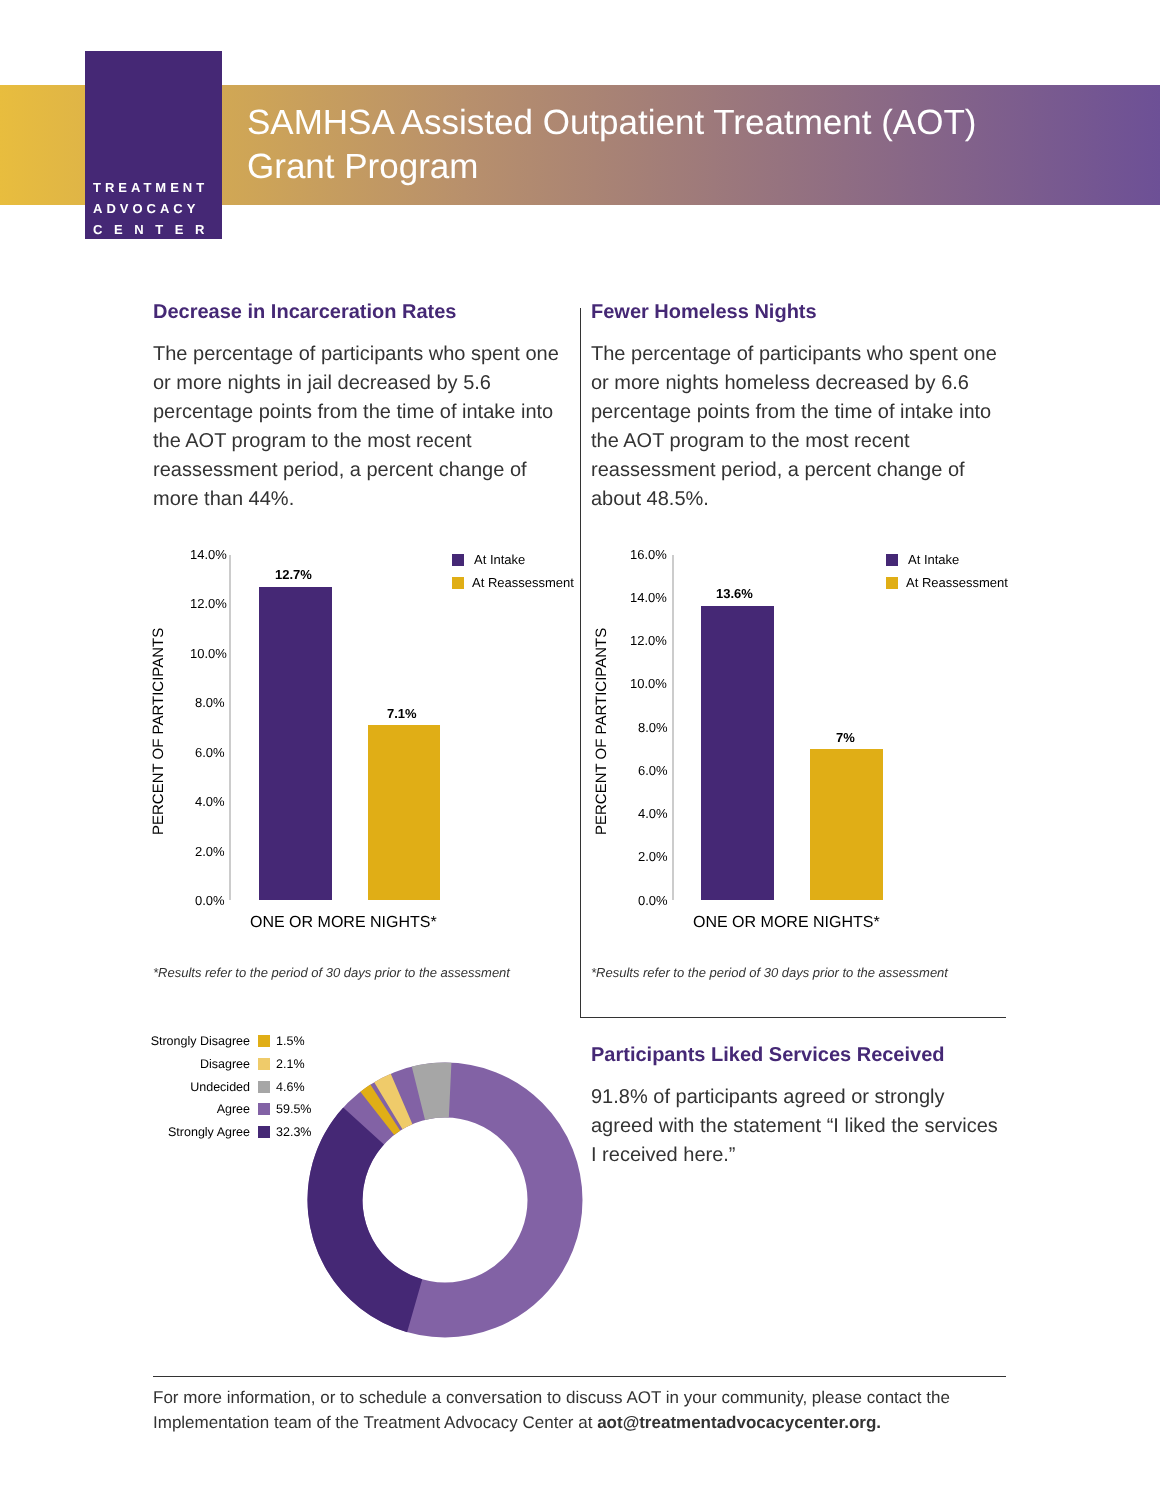TREATMENT
ADVOCACY
C E N T E R
SAMHSA Assisted Outpatient Treatment (AOT)
Grant Program
Decrease in Incarceration Rates
The percentage of participants who spent one or more nights in jail decreased by 5.6 percentage points from the time of intake into the AOT program to the most recent reassessment period, a percent change of more than 44%.
Fewer Homeless Nights
The percentage of participants who spent one or more nights homeless decreased by 6.6 percentage points from the time of intake into the AOT program to the most recent reassessment period, a percent change of about 48.5%.
PERCENT OF PARTICIPANTS
14.0%
12.0%
10.0%
8.0%
6.0%
4.0%
2.0%
0.0%
12.7%
7.1%
At Intake
At Reassessment
ONE OR MORE NIGHTS*
PERCENT OF PARTICIPANTS
16.0%
14.0%
12.0%
10.0%
8.0%
6.0%
4.0%
2.0%
0.0%
13.6%
7%
At Intake
At Reassessment
ONE OR MORE NIGHTS*
*Results refer to the period of 30 days prior to the assessment
*Results refer to the period of 30 days prior to the assessment
Strongly Disagree
1.5%
Disagree
2.1%
Undecided
4.6%
Agree
59.5%
Strongly Agree
32.3%
Participants Liked Services Received
91.8% of participants agreed or strongly agreed with the statement “I liked the services I received here.”
For more information, or to schedule a conversation to discuss AOT in your community, please contact the Implementation team of the Treatment Advocacy Center at aot@treatmentadvocacycenter.org.